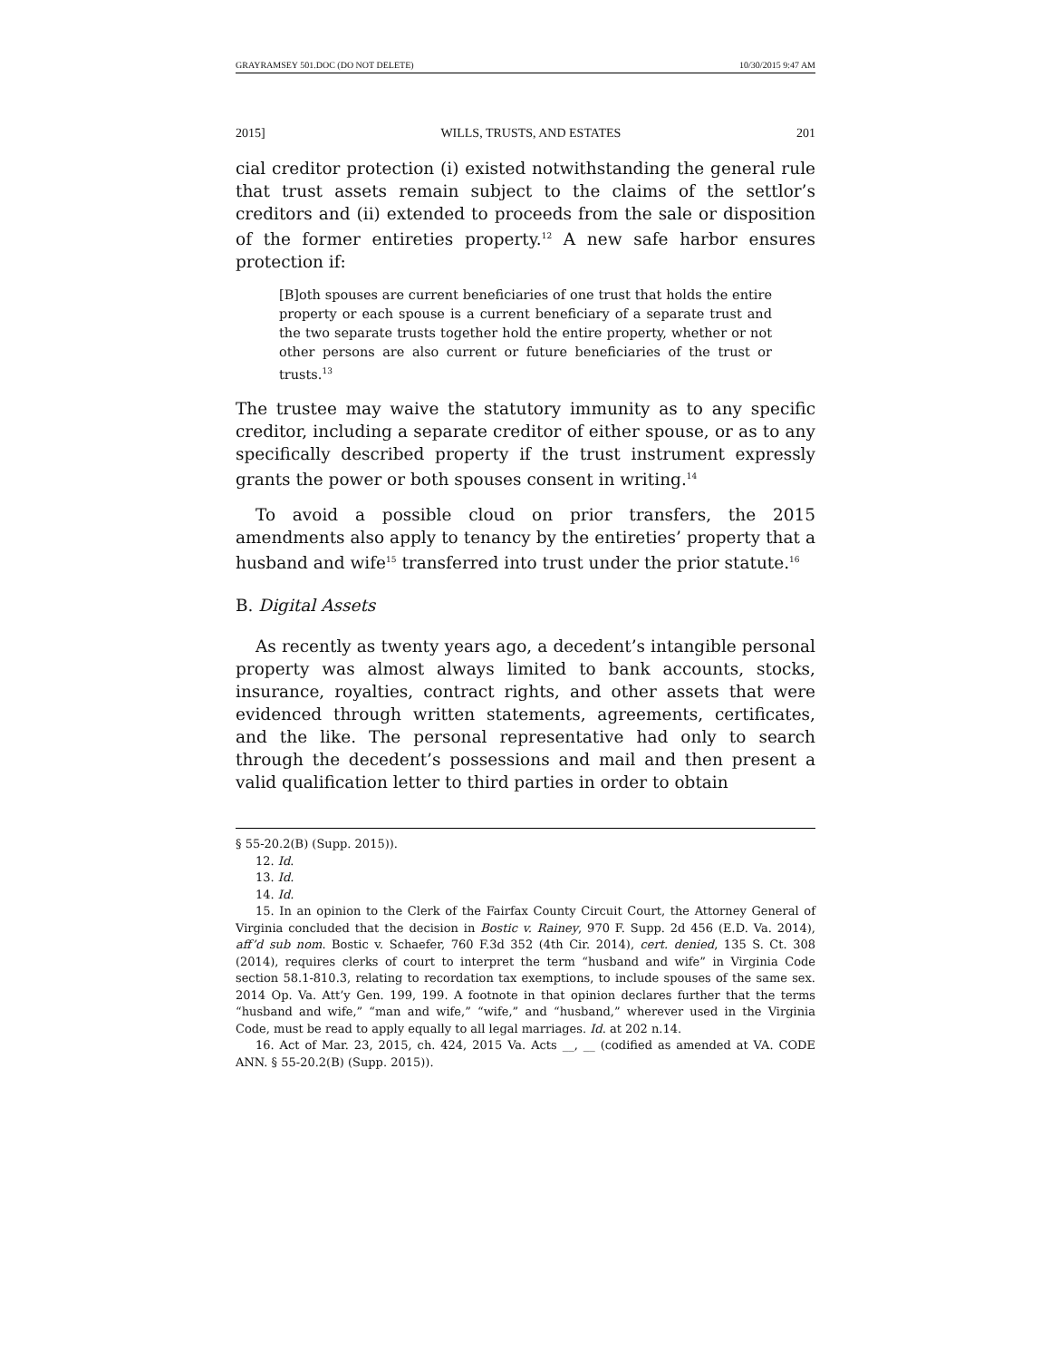GRAYRAMSEY 501.DOC (DO NOT DELETE) 10/30/2015 9:47 AM
2015] WILLS, TRUSTS, AND ESTATES 201
cial creditor protection (i) existed notwithstanding the general rule that trust assets remain subject to the claims of the settlor’s creditors and (ii) extended to proceeds from the sale or disposition of the former entireties property.<sup>12</sup> A new safe harbor ensures protection if:
[B]oth spouses are current beneficiaries of one trust that holds the entire property or each spouse is a current beneficiary of a separate trust and the two separate trusts together hold the entire property, whether or not other persons are also current or future beneficiaries of the trust or trusts.<sup>13</sup>
The trustee may waive the statutory immunity as to any specific creditor, including a separate creditor of either spouse, or as to any specifically described property if the trust instrument expressly grants the power or both spouses consent in writing.<sup>14</sup>
To avoid a possible cloud on prior transfers, the 2015 amendments also apply to tenancy by the entireties’ property that a husband and wife<sup>15</sup> transferred into trust under the prior statute.<sup>16</sup>
B. Digital Assets
As recently as twenty years ago, a decedent’s intangible personal property was almost always limited to bank accounts, stocks, insurance, royalties, contract rights, and other assets that were evidenced through written statements, agreements, certificates, and the like. The personal representative had only to search through the decedent’s possessions and mail and then present a valid qualification letter to third parties in order to obtain
§ 55-20.2(B) (Supp. 2015)).
12. Id.
13. Id.
14. Id.
15. In an opinion to the Clerk of the Fairfax County Circuit Court, the Attorney General of Virginia concluded that the decision in Bostic v. Rainey, 970 F. Supp. 2d 456 (E.D. Va. 2014), aff’d sub nom. Bostic v. Schaefer, 760 F.3d 352 (4th Cir. 2014), cert. denied, 135 S. Ct. 308 (2014), requires clerks of court to interpret the term “husband and wife” in Virginia Code section 58.1-810.3, relating to recordation tax exemptions, to include spouses of the same sex. 2014 Op. Va. Att’y Gen. 199, 199. A footnote in that opinion declares further that the terms “husband and wife,” “man and wife,” “wife,” and “husband,” wherever used in the Virginia Code, must be read to apply equally to all legal marriages. Id. at 202 n.14.
16. Act of Mar. 23, 2015, ch. 424, 2015 Va. Acts __, __ (codified as amended at VA. CODE ANN. § 55-20.2(B) (Supp. 2015)).